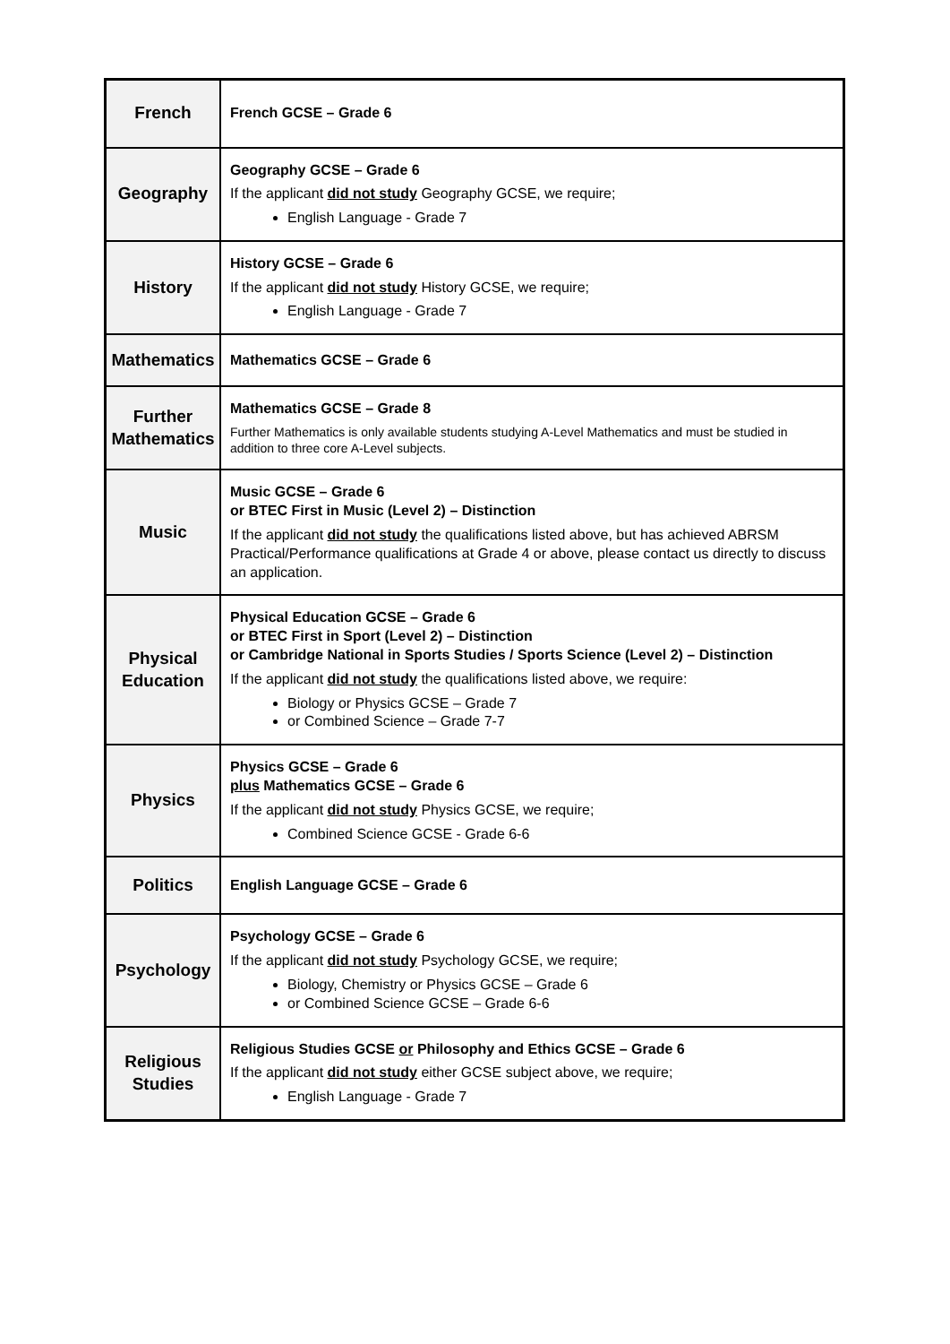| French | French GCSE – Grade 6 |
| Geography | Geography GCSE – Grade 6 If the applicant did not study Geography GCSE, we require; English Language - Grade 7 |
| History | History GCSE – Grade 6 If the applicant did not study History GCSE, we require; English Language - Grade 7 |
| Mathematics | Mathematics GCSE – Grade 6 |
| Further Mathematics | Mathematics GCSE – Grade 8 Further Mathematics is only available students studying A-Level Mathematics and must be studied in addition to three core A-Level subjects. |
| Music | Music GCSE – Grade 6 or BTEC First in Music (Level 2) – Distinction If the applicant did not study the qualifications listed above, but has achieved ABRSM Practical/Performance qualifications at Grade 4 or above, please contact us directly to discuss an application. |
| Physical Education | Physical Education GCSE – Grade 6 or BTEC First in Sport (Level 2) – Distinction or Cambridge National in Sports Studies / Sports Science (Level 2) – Distinction If the applicant did not study the qualifications listed above, we require: Biology or Physics GCSE – Grade 7 or Combined Science – Grade 7-7 |
| Physics | Physics GCSE – Grade 6 plus Mathematics GCSE – Grade 6 If the applicant did not study Physics GCSE, we require; Combined Science GCSE - Grade 6-6 |
| Politics | English Language GCSE – Grade 6 |
| Psychology | Psychology GCSE – Grade 6 If the applicant did not study Psychology GCSE, we require; Biology, Chemistry or Physics GCSE – Grade 6 or Combined Science GCSE – Grade 6-6 |
| Religious Studies | Religious Studies GCSE or Philosophy and Ethics GCSE – Grade 6 If the applicant did not study either GCSE subject above, we require; English Language - Grade 7 |